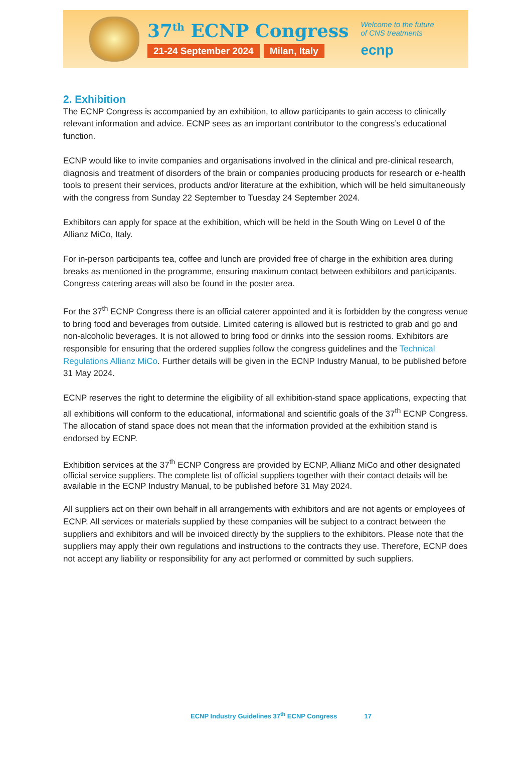37<sup>th</sup> ECNP Congress
21-24 September 2024 Milan, Italy
Welcome to the future
of CNS treatments
ecnp
2. Exhibition
The ECNP Congress is accompanied by an exhibition, to allow participants to gain access to clinically relevant information and advice. ECNP sees as an important contributor to the congress’s educational function.
ECNP would like to invite companies and organisations involved in the clinical and pre-clinical research, diagnosis and treatment of disorders of the brain or companies producing products for research or e-health tools to present their services, products and/or literature at the exhibition, which will be held simultaneously with the congress from Sunday 22 September to Tuesday 24 September 2024.
Exhibitors can apply for space at the exhibition, which will be held in the South Wing on Level 0 of the Allianz MiCo, Italy.
For in-person participants tea, coffee and lunch are provided free of charge in the exhibition area during breaks as mentioned in the programme, ensuring maximum contact between exhibitors and participants. Congress catering areas will also be found in the poster area.
For the 37<sup>th</sup> ECNP Congress there is an official caterer appointed and it is forbidden by the congress venue to bring food and beverages from outside. Limited catering is allowed but is restricted to grab and go and non-alcoholic beverages. It is not allowed to bring food or drinks into the session rooms. Exhibitors are responsible for ensuring that the ordered supplies follow the congress guidelines and the Technical Regulations Allianz MiCo. Further details will be given in the ECNP Industry Manual, to be published before 31 May 2024.
ECNP reserves the right to determine the eligibility of all exhibition-stand space applications, expecting that all exhibitions will conform to the educational, informational and scientific goals of the 37<sup>th</sup> ECNP Congress. The allocation of stand space does not mean that the information provided at the exhibition stand is endorsed by ECNP.
Exhibition services at the 37<sup>th</sup> ECNP Congress are provided by ECNP, Allianz MiCo and other designated official service suppliers. The complete list of official suppliers together with their contact details will be available in the ECNP Industry Manual, to be published before 31 May 2024.
All suppliers act on their own behalf in all arrangements with exhibitors and are not agents or employees of ECNP. All services or materials supplied by these companies will be subject to a contract between the suppliers and exhibitors and will be invoiced directly by the suppliers to the exhibitors. Please note that the suppliers may apply their own regulations and instructions to the contracts they use. Therefore, ECNP does not accept any liability or responsibility for any act performed or committed by such suppliers.
ECNP Industry Guidelines 37<sup>th</sup> ECNP Congress 17